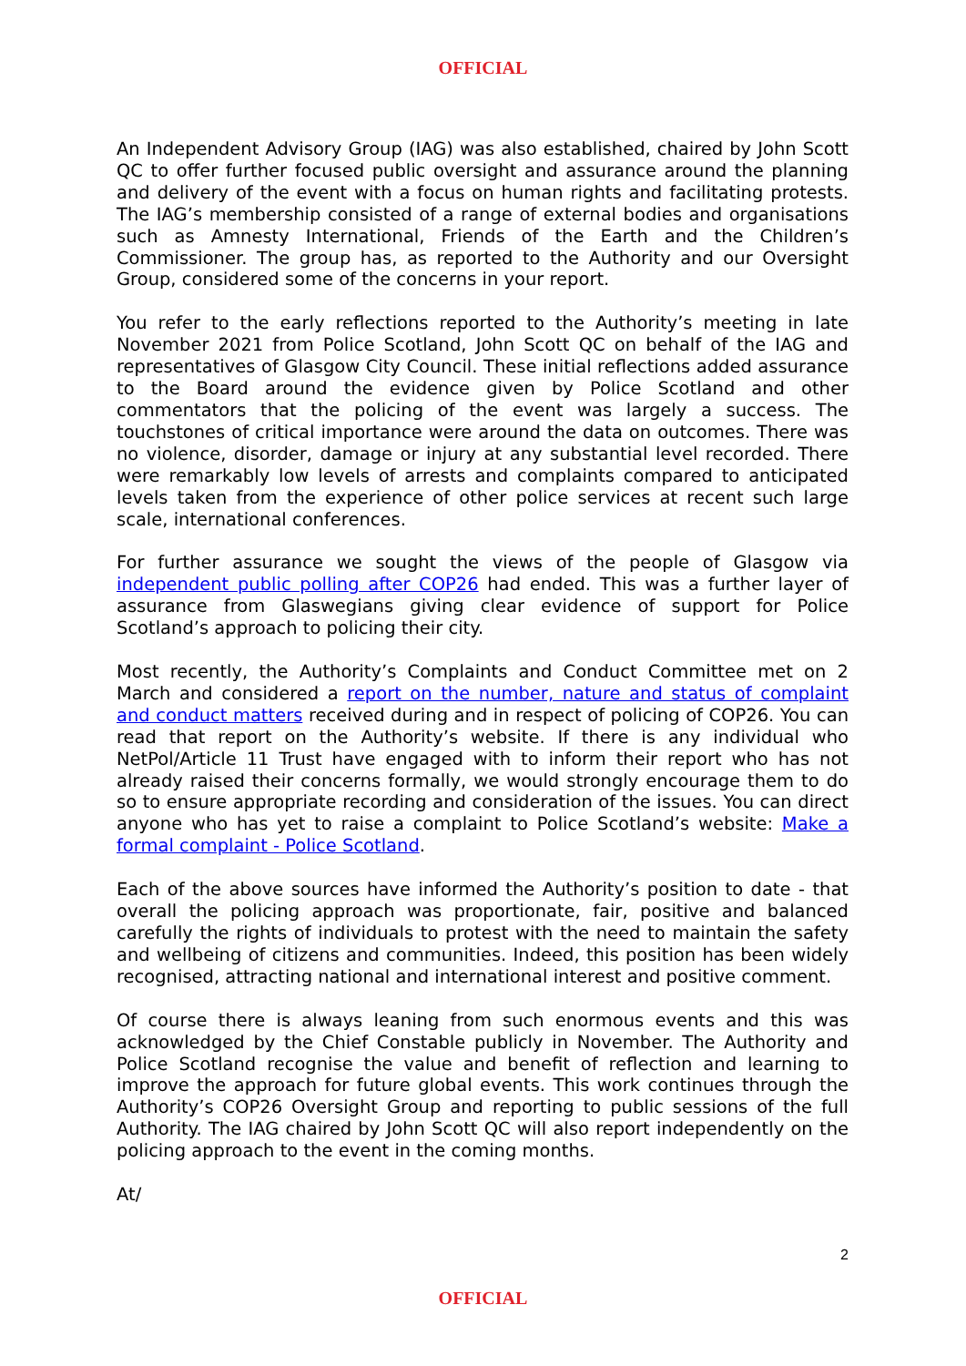OFFICIAL
An Independent Advisory Group (IAG) was also established, chaired by John Scott QC to offer further focused public oversight and assurance around the planning and delivery of the event with a focus on human rights and facilitating protests. The IAG’s membership consisted of a range of external bodies and organisations such as Amnesty International, Friends of the Earth and the Children’s Commissioner. The group has, as reported to the Authority and our Oversight Group, considered some of the concerns in your report.
You refer to the early reflections reported to the Authority’s meeting in late November 2021 from Police Scotland, John Scott QC on behalf of the IAG and representatives of Glasgow City Council. These initial reflections added assurance to the Board around the evidence given by Police Scotland and other commentators that the policing of the event was largely a success. The touchstones of critical importance were around the data on outcomes. There was no violence, disorder, damage or injury at any substantial level recorded. There were remarkably low levels of arrests and complaints compared to anticipated levels taken from the experience of other police services at recent such large scale, international conferences.
For further assurance we sought the views of the people of Glasgow via independent public polling after COP26 had ended. This was a further layer of assurance from Glaswegians giving clear evidence of support for Police Scotland’s approach to policing their city.
Most recently, the Authority’s Complaints and Conduct Committee met on 2 March and considered a report on the number, nature and status of complaint and conduct matters received during and in respect of policing of COP26. You can read that report on the Authority’s website. If there is any individual who NetPol/Article 11 Trust have engaged with to inform their report who has not already raised their concerns formally, we would strongly encourage them to do so to ensure appropriate recording and consideration of the issues. You can direct anyone who has yet to raise a complaint to Police Scotland’s website: Make a formal complaint - Police Scotland.
Each of the above sources have informed the Authority’s position to date - that overall the policing approach was proportionate, fair, positive and balanced carefully the rights of individuals to protest with the need to maintain the safety and wellbeing of citizens and communities. Indeed, this position has been widely recognised, attracting national and international interest and positive comment.
Of course there is always leaning from such enormous events and this was acknowledged by the Chief Constable publicly in November. The Authority and Police Scotland recognise the value and benefit of reflection and learning to improve the approach for future global events. This work continues through the Authority’s COP26 Oversight Group and reporting to public sessions of the full Authority. The IAG chaired by John Scott QC will also report independently on the policing approach to the event in the coming months.
At/
2
OFFICIAL